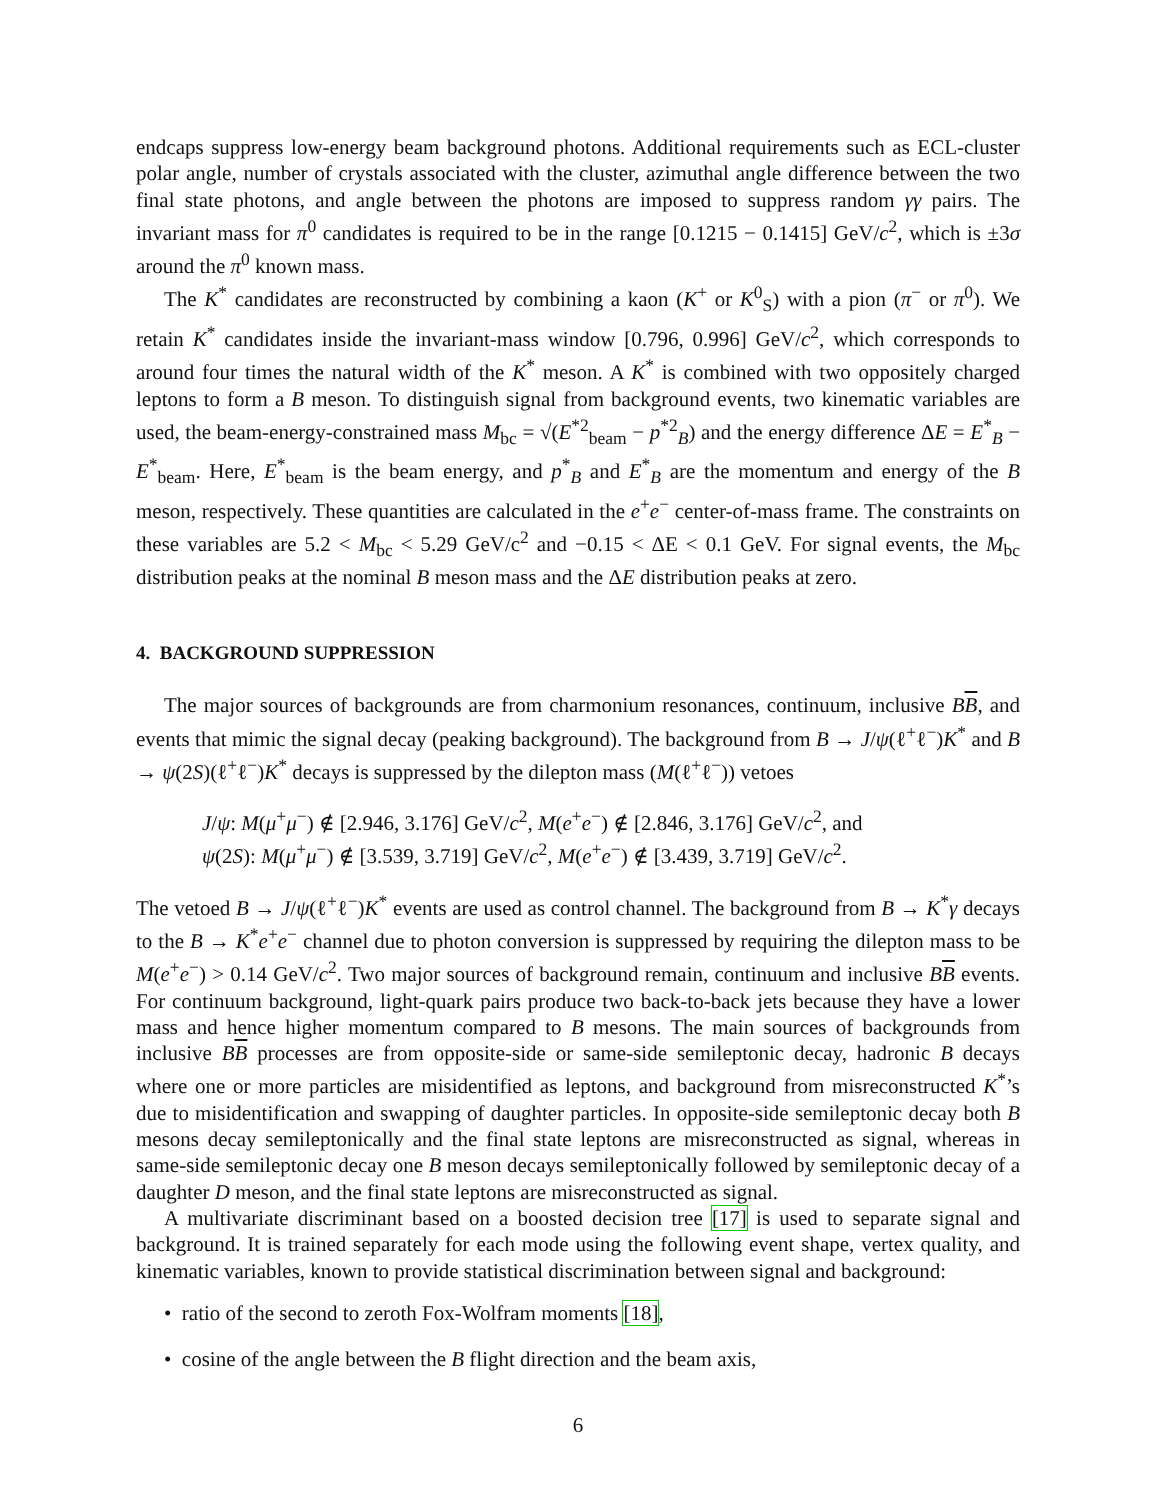endcaps suppress low-energy beam background photons. Additional requirements such as ECL-cluster polar angle, number of crystals associated with the cluster, azimuthal angle difference between the two final state photons, and angle between the photons are imposed to suppress random γγ pairs. The invariant mass for π<sup>0</sup> candidates is required to be in the range [0.1215 − 0.1415] GeV/c<sup>2</sup>, which is ±3σ around the π<sup>0</sup> known mass.
The K<sup>*</sup> candidates are reconstructed by combining a kaon (K<sup>+</sup> or K<sup>0</sup><sub>S</sub>) with a pion (π<sup>−</sup> or π<sup>0</sup>). We retain K<sup>*</sup> candidates inside the invariant-mass window [0.796, 0.996] GeV/c<sup>2</sup>, which corresponds to around four times the natural width of the K<sup>*</sup> meson. A K<sup>*</sup> is combined with two oppositely charged leptons to form a B meson. To distinguish signal from background events, two kinematic variables are used, the beam-energy-constrained mass M<sub>bc</sub> = √(E<sup>*2</sup><sub>beam</sub> − p<sup>*2</sup><sub>B</sub>) and the energy difference ΔE = E<sup>*</sup><sub>B</sub> − E<sup>*</sup><sub>beam</sub>. Here, E<sup>*</sup><sub>beam</sub> is the beam energy, and p<sup>*</sup><sub>B</sub> and E<sup>*</sup><sub>B</sub> are the momentum and energy of the B meson, respectively. These quantities are calculated in the e<sup>+</sup>e<sup>−</sup> center-of-mass frame. The constraints on these variables are 5.2 < M<sub>bc</sub> < 5.29 GeV/c<sup>2</sup> and −0.15 < ΔE < 0.1 GeV. For signal events, the M<sub>bc</sub> distribution peaks at the nominal B meson mass and the ΔE distribution peaks at zero.
4. BACKGROUND SUPPRESSION
The major sources of backgrounds are from charmonium resonances, continuum, inclusive BB, and events that mimic the signal decay (peaking background). The background from B → J/ψ(ℓ<sup>+</sup>ℓ<sup>−</sup>)K<sup>*</sup> and B → ψ(2S)(ℓ<sup>+</sup>ℓ<sup>−</sup>)K<sup>*</sup> decays is suppressed by the dilepton mass (M(ℓ<sup>+</sup>ℓ<sup>−</sup>)) vetoes
J/ψ: M(μ<sup>+</sup>μ<sup>−</sup>) ∉ [2.946, 3.176] GeV/c<sup>2</sup>, M(e<sup>+</sup>e<sup>−</sup>) ∉ [2.846, 3.176] GeV/c<sup>2</sup>, and
ψ(2S): M(μ<sup>+</sup>μ<sup>−</sup>) ∉ [3.539, 3.719] GeV/c<sup>2</sup>, M(e<sup>+</sup>e<sup>−</sup>) ∉ [3.439, 3.719] GeV/c<sup>2</sup>.
The vetoed B → J/ψ(ℓ<sup>+</sup>ℓ<sup>−</sup>)K<sup>*</sup> events are used as control channel. The background from B → K<sup>*</sup>γ decays to the B → K<sup>*</sup>e<sup>+</sup>e<sup>−</sup> channel due to photon conversion is suppressed by requiring the dilepton mass to be M(e<sup>+</sup>e<sup>−</sup>) > 0.14 GeV/c<sup>2</sup>. Two major sources of background remain, continuum and inclusive BB events. For continuum background, light-quark pairs produce two back-to-back jets because they have a lower mass and hence higher momentum compared to B mesons. The main sources of backgrounds from inclusive BB processes are from opposite-side or same-side semileptonic decay, hadronic B decays where one or more particles are misidentified as leptons, and background from misreconstructed K<sup>*</sup>’s due to misidentification and swapping of daughter particles. In opposite-side semileptonic decay both B mesons decay semileptonically and the final state leptons are misreconstructed as signal, whereas in same-side semileptonic decay one B meson decays semileptonically followed by semileptonic decay of a daughter D meson, and the final state leptons are misreconstructed as signal.
A multivariate discriminant based on a boosted decision tree [17] is used to separate signal and background. It is trained separately for each mode using the following event shape, vertex quality, and kinematic variables, known to provide statistical discrimination between signal and background:
• ratio of the second to zeroth Fox-Wolfram moments [18],
• cosine of the angle between the B flight direction and the beam axis,
6